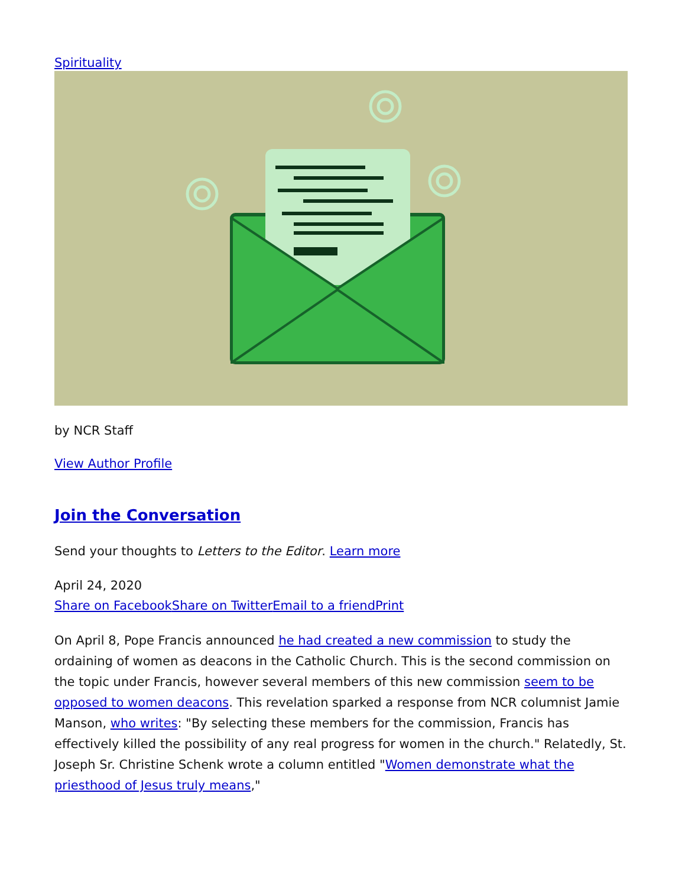Spirituality
by NCR Staff
View Author Profile
Join the Conversation
Send your thoughts to Letters to the Editor. Learn more
April 24, 2020
Share on Facebook Share on Twitter Email to a friend Print
On April 8, Pope Francis announced he had created a new commission to study the ordaining of women as deacons in the Catholic Church. This is the second commission on the topic under Francis, however several members of this new commission seem to be opposed to women deacons. This revelation sparked a response from NCR columnist Jamie Manson, who writes: "By selecting these members for the commission, Francis has effectively killed the possibility of any real progress for women in the church." Relatedly, St. Joseph Sr. Christine Schenk wrote a column entitled "Women demonstrate what the priesthood of Jesus truly means,"